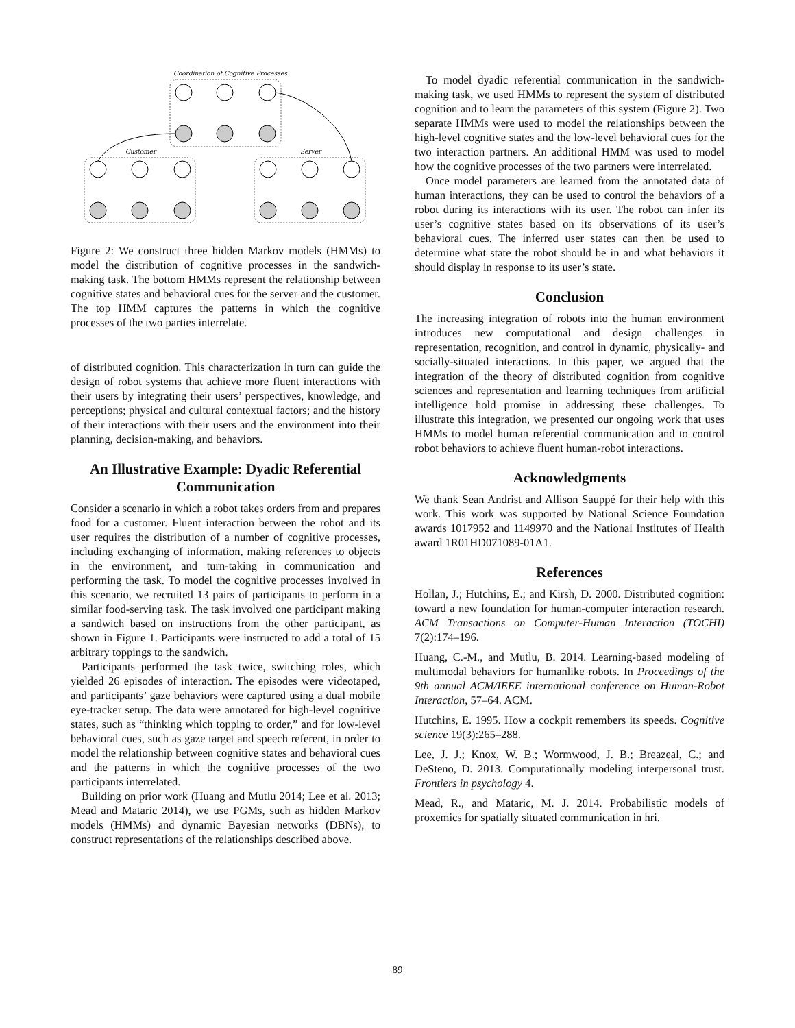Coordination of Cognitive Processes
Customer
Server
Figure 2: We construct three hidden Markov models (HMMs) to model the distribution of cognitive processes in the sandwich-making task. The bottom HMMs represent the relationship between cognitive states and behavioral cues for the server and the customer. The top HMM captures the patterns in which the cognitive processes of the two parties interrelate.
of distributed cognition. This characterization in turn can guide the design of robot systems that achieve more fluent interactions with their users by integrating their users’ perspectives, knowledge, and perceptions; physical and cultural contextual factors; and the history of their interactions with their users and the environment into their planning, decision-making, and behaviors.
An Illustrative Example: Dyadic Referential Communication
Consider a scenario in which a robot takes orders from and prepares food for a customer. Fluent interaction between the robot and its user requires the distribution of a number of cognitive processes, including exchanging of information, making references to objects in the environment, and turn-taking in communication and performing the task. To model the cognitive processes involved in this scenario, we recruited 13 pairs of participants to perform in a similar food-serving task. The task involved one participant making a sandwich based on instructions from the other participant, as shown in Figure 1. Participants were instructed to add a total of 15 arbitrary toppings to the sandwich.
Participants performed the task twice, switching roles, which yielded 26 episodes of interaction. The episodes were videotaped, and participants’ gaze behaviors were captured using a dual mobile eye-tracker setup. The data were annotated for high-level cognitive states, such as “thinking which topping to order,” and for low-level behavioral cues, such as gaze target and speech referent, in order to model the relationship between cognitive states and behavioral cues and the patterns in which the cognitive processes of the two participants interrelated.
Building on prior work (Huang and Mutlu 2014; Lee et al. 2013; Mead and Mataric 2014), we use PGMs, such as hidden Markov models (HMMs) and dynamic Bayesian networks (DBNs), to construct representations of the relationships described above.
To model dyadic referential communication in the sandwich-making task, we used HMMs to represent the system of distributed cognition and to learn the parameters of this system (Figure 2). Two separate HMMs were used to model the relationships between the high-level cognitive states and the low-level behavioral cues for the two interaction partners. An additional HMM was used to model how the cognitive processes of the two partners were interrelated.
Once model parameters are learned from the annotated data of human interactions, they can be used to control the behaviors of a robot during its interactions with its user. The robot can infer its user’s cognitive states based on its observations of its user’s behavioral cues. The inferred user states can then be used to determine what state the robot should be in and what behaviors it should display in response to its user’s state.
Conclusion
The increasing integration of robots into the human environment introduces new computational and design challenges in representation, recognition, and control in dynamic, physically- and socially-situated interactions. In this paper, we argued that the integration of the theory of distributed cognition from cognitive sciences and representation and learning techniques from artificial intelligence hold promise in addressing these challenges. To illustrate this integration, we presented our ongoing work that uses HMMs to model human referential communication and to control robot behaviors to achieve fluent human-robot interactions.
Acknowledgments
We thank Sean Andrist and Allison Sauppé for their help with this work. This work was supported by National Science Foundation awards 1017952 and 1149970 and the National Institutes of Health award 1R01HD071089-01A1.
References
Hollan, J.; Hutchins, E.; and Kirsh, D. 2000. Distributed cognition: toward a new foundation for human-computer interaction research. ACM Transactions on Computer-Human Interaction (TOCHI) 7(2):174–196.
Huang, C.-M., and Mutlu, B. 2014. Learning-based modeling of multimodal behaviors for humanlike robots. In Proceedings of the 9th annual ACM/IEEE international conference on Human-Robot Interaction, 57–64. ACM.
Hutchins, E. 1995. How a cockpit remembers its speeds. Cognitive science 19(3):265–288.
Lee, J. J.; Knox, W. B.; Wormwood, J. B.; Breazeal, C.; and DeSteno, D. 2013. Computationally modeling interpersonal trust. Frontiers in psychology 4.
Mead, R., and Mataric, M. J. 2014. Probabilistic models of proxemics for spatially situated communication in hri.
89